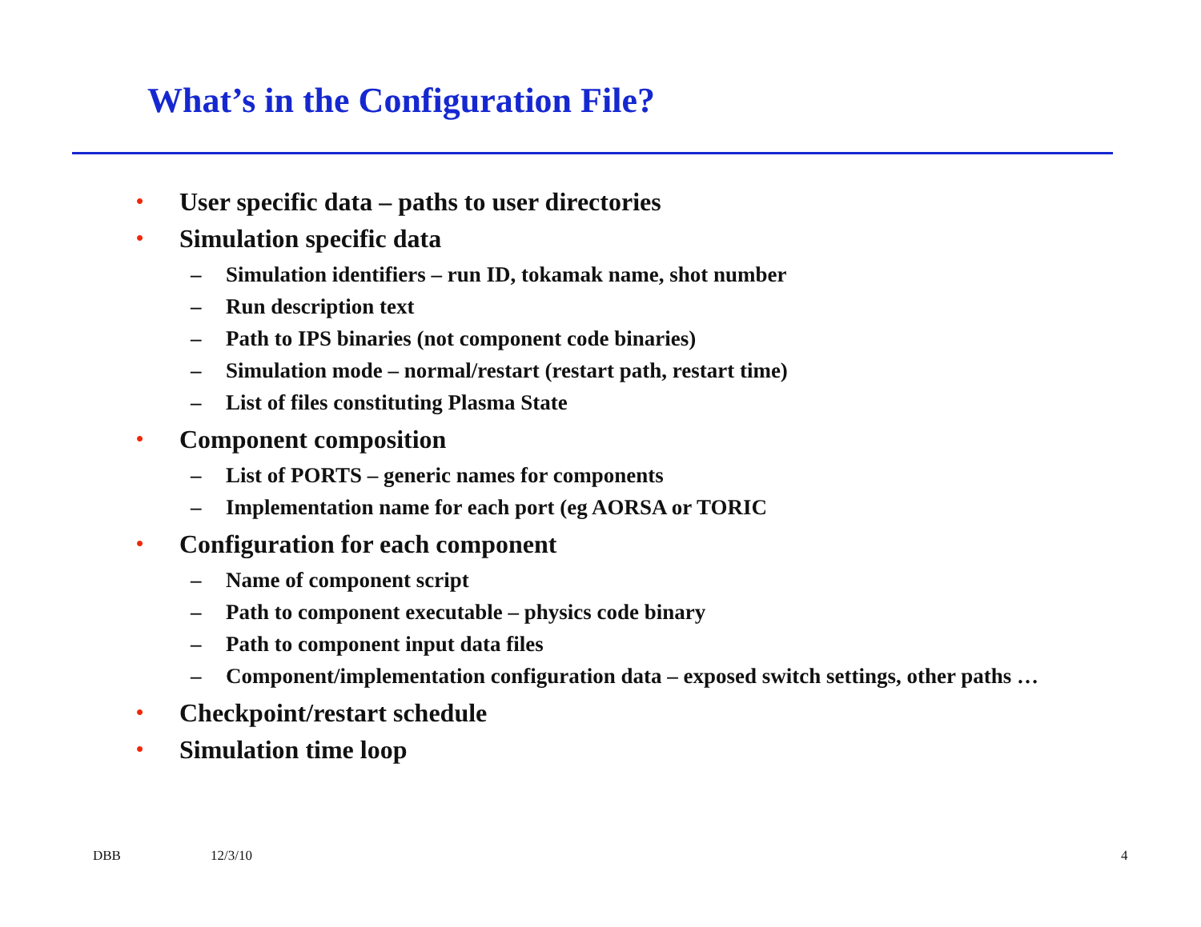What’s in the Configuration File?
• User specific data – paths to user directories
• Simulation specific data
– Simulation identifiers – run ID, tokamak name, shot number
– Run description text
– Path to IPS binaries (not component code binaries)
– Simulation mode – normal/restart (restart path, restart time)
– List of files constituting Plasma State
• Component composition
– List of PORTS – generic names for components
– Implementation name for each port (eg AORSA or TORIC
• Configuration for each component
– Name of component script
– Path to component executable – physics code binary
– Path to component input data files
– Component/implementation configuration data – exposed switch settings, other paths …
• Checkpoint/restart schedule
• Simulation time loop
DBB 12/3/10 4